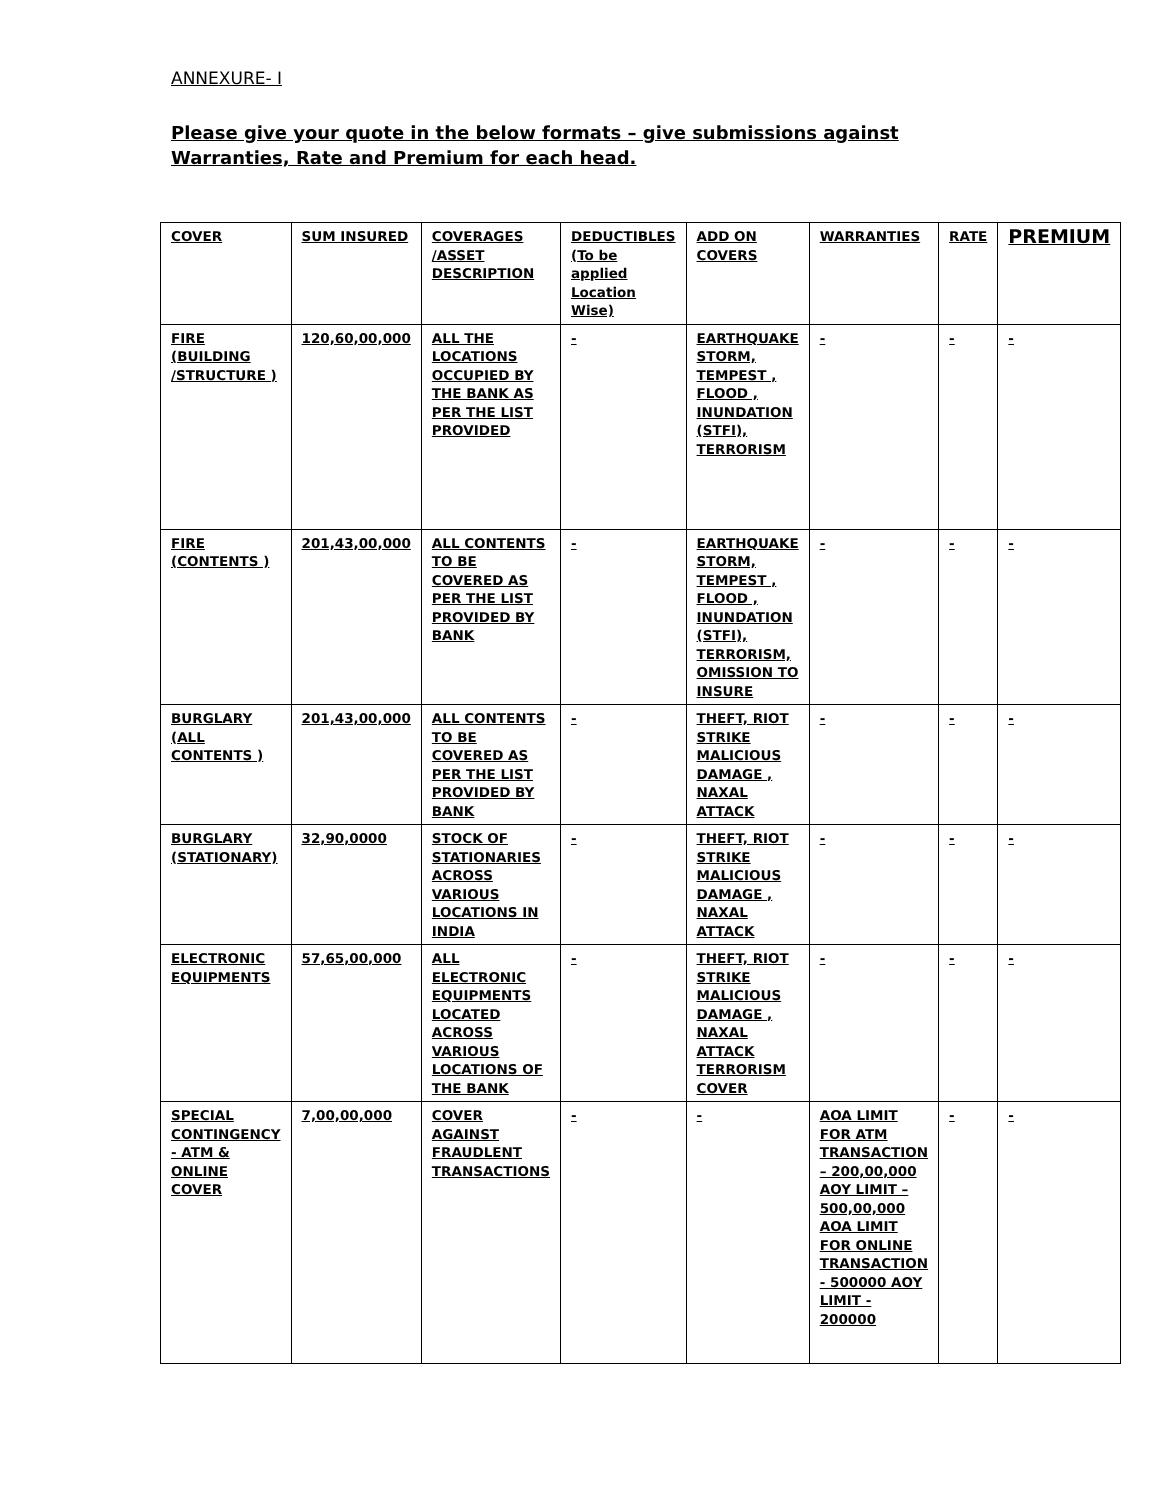ANNEXURE- I
Please give your quote in the below formats – give submissions against
Warranties, Rate and Premium for each head.
| COVER | SUM INSURED | COVERAGES /ASSET DESCRIPTION | DEDUCTIBLES (To be applied Location Wise) | ADD ON COVERS | WARRANTIES | RATE | PREMIUM |
| --- | --- | --- | --- | --- | --- | --- | --- |
| FIRE (BUILDING /STRUCTURE ) | 120,60,00,000 | ALL THE LOCATIONS OCCUPIED BY THE BANK AS PER THE LIST PROVIDED | - | EARTHQUAKE STORM, TEMPEST , FLOOD , INUNDATION (STFI), TERRORISM | - | - | - |
| FIRE (CONTENTS ) | 201,43,00,000 | ALL CONTENTS TO BE COVERED AS PER THE LIST PROVIDED BY BANK | - | EARTHQUAKE STORM, TEMPEST , FLOOD , INUNDATION (STFI), TERRORISM, OMISSION TO INSURE | - | - | - |
| BURGLARY (ALL CONTENTS ) | 201,43,00,000 | ALL CONTENTS TO BE COVERED AS PER THE LIST PROVIDED BY BANK | - | THEFT, RIOT STRIKE MALICIOUS DAMAGE , NAXAL ATTACK | - | - | - |
| BURGLARY (STATIONARY) | 32,90,0000 | STOCK OF STATIONARIES ACROSS VARIOUS LOCATIONS IN INDIA | - | THEFT, RIOT STRIKE MALICIOUS DAMAGE , NAXAL ATTACK | - | - | - |
| ELECTRONIC EQUIPMENTS | 57,65,00,000 | ALL ELECTRONIC EQUIPMENTS LOCATED ACROSS VARIOUS LOCATIONS OF THE BANK | - | THEFT, RIOT STRIKE MALICIOUS DAMAGE , NAXAL ATTACK TERRORISM COVER | - | - | - |
| SPECIAL CONTINGENCY - ATM & ONLINE COVER | 7,00,00,000 | COVER AGAINST FRAUDLENT TRANSACTIONS | - | - | AOA LIMIT FOR ATM TRANSACTION – 200,00,000 AOY LIMIT – 500,00,000 AOA LIMIT FOR ONLINE TRANSACTION - 500000 AOY LIMIT - 200000 | - | - |